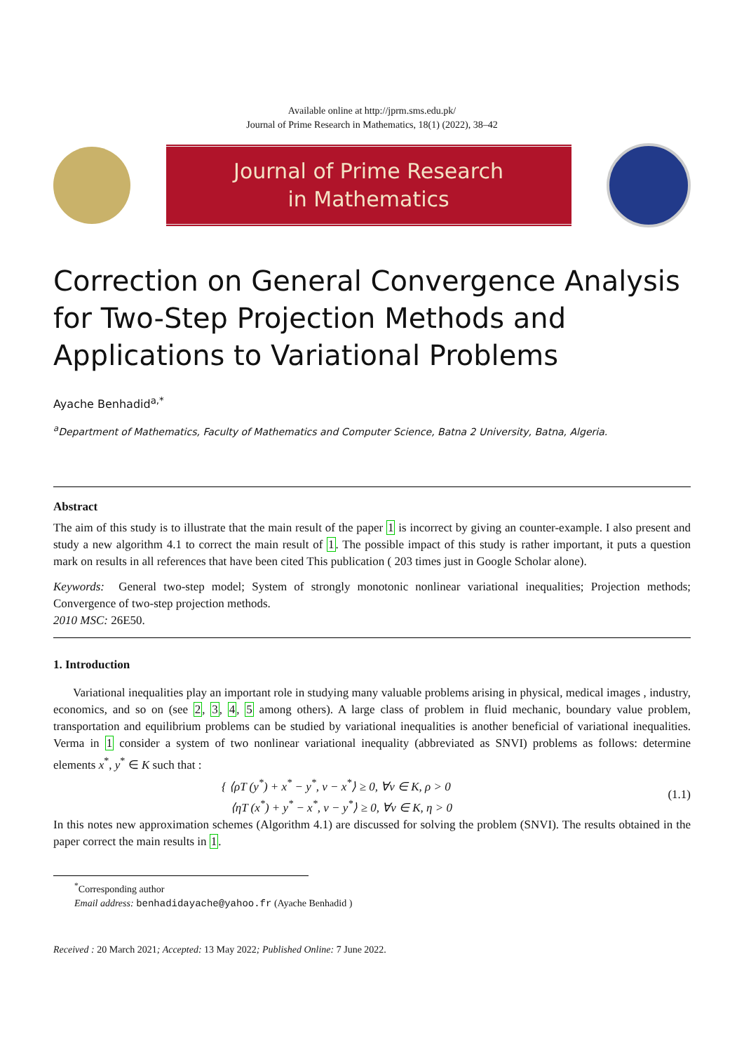Available online at http://jprm.sms.edu.pk/
Journal of Prime Research in Mathematics, 18(1) (2022), 38–42
Journal of Prime Research
in Mathematics
Correction on General Convergence Analysis for Two-Step Projection Methods and Applications to Variational Problems
Ayache Benhadid<sup>a,*</sup>
<sup>a</sup> Department of Mathematics, Faculty of Mathematics and Computer Science, Batna 2 University, Batna, Algeria.
Abstract
The aim of this study is to illustrate that the main result of the paper 1 is incorrect by giving an counter-example. I also present and study a new algorithm 4.1 to correct the main result of 1. The possible impact of this study is rather important, it puts a question mark on results in all references that have been cited This publication ( 203 times just in Google Scholar alone).
Keywords: General two-step model; System of strongly monotonic nonlinear variational inequalities; Projection methods; Convergence of two-step projection methods.
2010 MSC: 26E50.
1. Introduction
Variational inequalities play an important role in studying many valuable problems arising in physical, medical images , industry, economics, and so on (see 2, 3, 4, 5 among others). A large class of problem in fluid mechanic, boundary value problem, transportation and equilibrium problems can be studied by variational inequalities is another beneficial of variational inequalities. Verma in 1 consider a system of two nonlinear variational inequality (abbreviated as SNVI) problems as follows: determine elements x<sup>*</sup>, y<sup>*</sup> ∈ K such that :
{ ⟨ρT (y<sup>*</sup>) + x<sup>*</sup> − y<sup>*</sup>, v − x<sup>*</sup>⟩ ≥ 0, ∀v ∈ K, ρ > 0
⟨ηT (x<sup>*</sup>) + y<sup>*</sup> − x<sup>*</sup>, v − y<sup>*</sup>⟩ ≥ 0, ∀v ∈ K, η > 0
(1.1)
In this notes new approximation schemes (Algorithm 4.1) are discussed for solving the problem (SNVI). The results obtained in the paper correct the main results in 1.
<sup>*</sup> Corresponding author
Email address: benhadidayache@yahoo.fr (Ayache Benhadid )
Received : 20 March 2021; Accepted: 13 May 2022; Published Online: 7 June 2022.